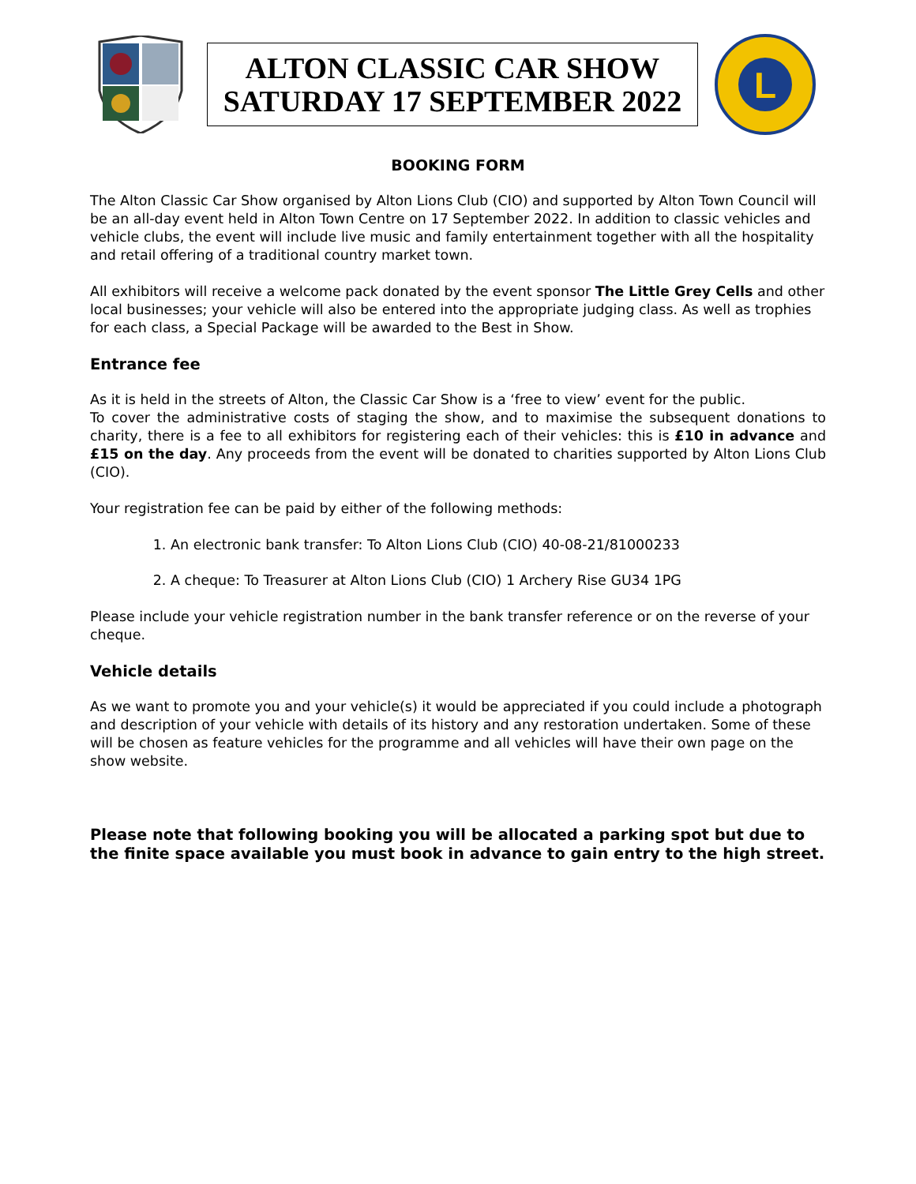ALTON CLASSIC CAR SHOW
SATURDAY 17 SEPTEMBER 2022
L
BOOKING FORM
The Alton Classic Car Show organised by Alton Lions Club (CIO) and supported by Alton Town Council will be an all-day event held in Alton Town Centre on 17 September 2022. In addition to classic vehicles and vehicle clubs, the event will include live music and family entertainment together with all the hospitality and retail offering of a traditional country market town.
All exhibitors will receive a welcome pack donated by the event sponsor The Little Grey Cells and other local businesses; your vehicle will also be entered into the appropriate judging class. As well as trophies for each class, a Special Package will be awarded to the Best in Show.
Entrance fee
As it is held in the streets of Alton, the Classic Car Show is a ‘free to view’ event for the public.
To cover the administrative costs of staging the show, and to maximise the subsequent donations to charity, there is a fee to all exhibitors for registering each of their vehicles: this is £10 in advance and £15 on the day. Any proceeds from the event will be donated to charities supported by Alton Lions Club (CIO).
Your registration fee can be paid by either of the following methods:
1. An electronic bank transfer: To Alton Lions Club (CIO) 40-08-21/81000233
2. A cheque: To Treasurer at Alton Lions Club (CIO) 1 Archery Rise GU34 1PG
Please include your vehicle registration number in the bank transfer reference or on the reverse of your cheque.
Vehicle details
As we want to promote you and your vehicle(s) it would be appreciated if you could include a photograph and description of your vehicle with details of its history and any restoration undertaken. Some of these will be chosen as feature vehicles for the programme and all vehicles will have their own page on the show website.
Please note that following booking you will be allocated a parking spot but due to the finite space available you must book in advance to gain entry to the high street.